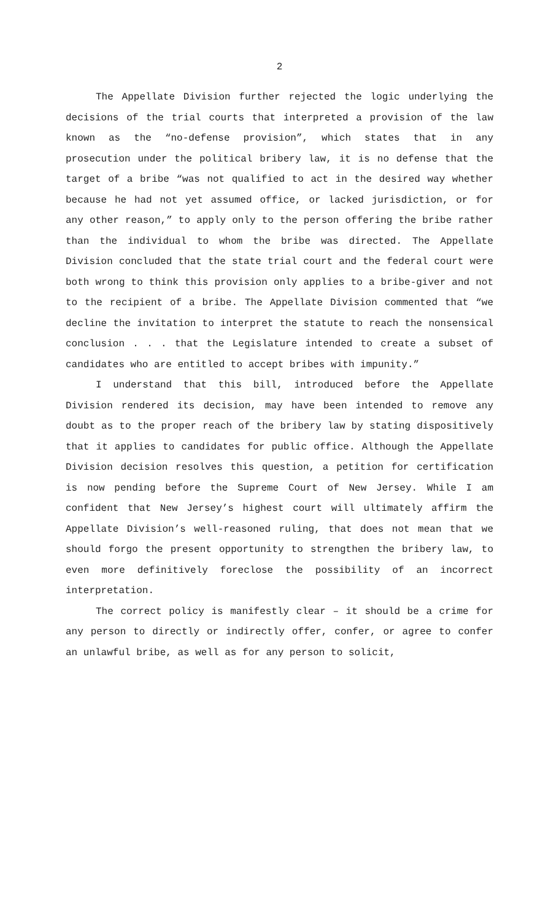2
The Appellate Division further rejected the logic underlying the decisions of the trial courts that interpreted a provision of the law known as the “no-defense provision”, which states that in any prosecution under the political bribery law, it is no defense that the target of a bribe “was not qualified to act in the desired way whether because he had not yet assumed office, or lacked jurisdiction, or for any other reason,” to apply only to the person offering the bribe rather than the individual to whom the bribe was directed. The Appellate Division concluded that the state trial court and the federal court were both wrong to think this provision only applies to a bribe-giver and not to the recipient of a bribe. The Appellate Division commented that “we decline the invitation to interpret the statute to reach the nonsensical conclusion . . . that the Legislature intended to create a subset of candidates who are entitled to accept bribes with impunity.”
I understand that this bill, introduced before the Appellate Division rendered its decision, may have been intended to remove any doubt as to the proper reach of the bribery law by stating dispositively that it applies to candidates for public office. Although the Appellate Division decision resolves this question, a petition for certification is now pending before the Supreme Court of New Jersey. While I am confident that New Jersey’s highest court will ultimately affirm the Appellate Division’s well-reasoned ruling, that does not mean that we should forgo the present opportunity to strengthen the bribery law, to even more definitively foreclose the possibility of an incorrect interpretation.
The correct policy is manifestly clear – it should be a crime for any person to directly or indirectly offer, confer, or agree to confer an unlawful bribe, as well as for any person to solicit,